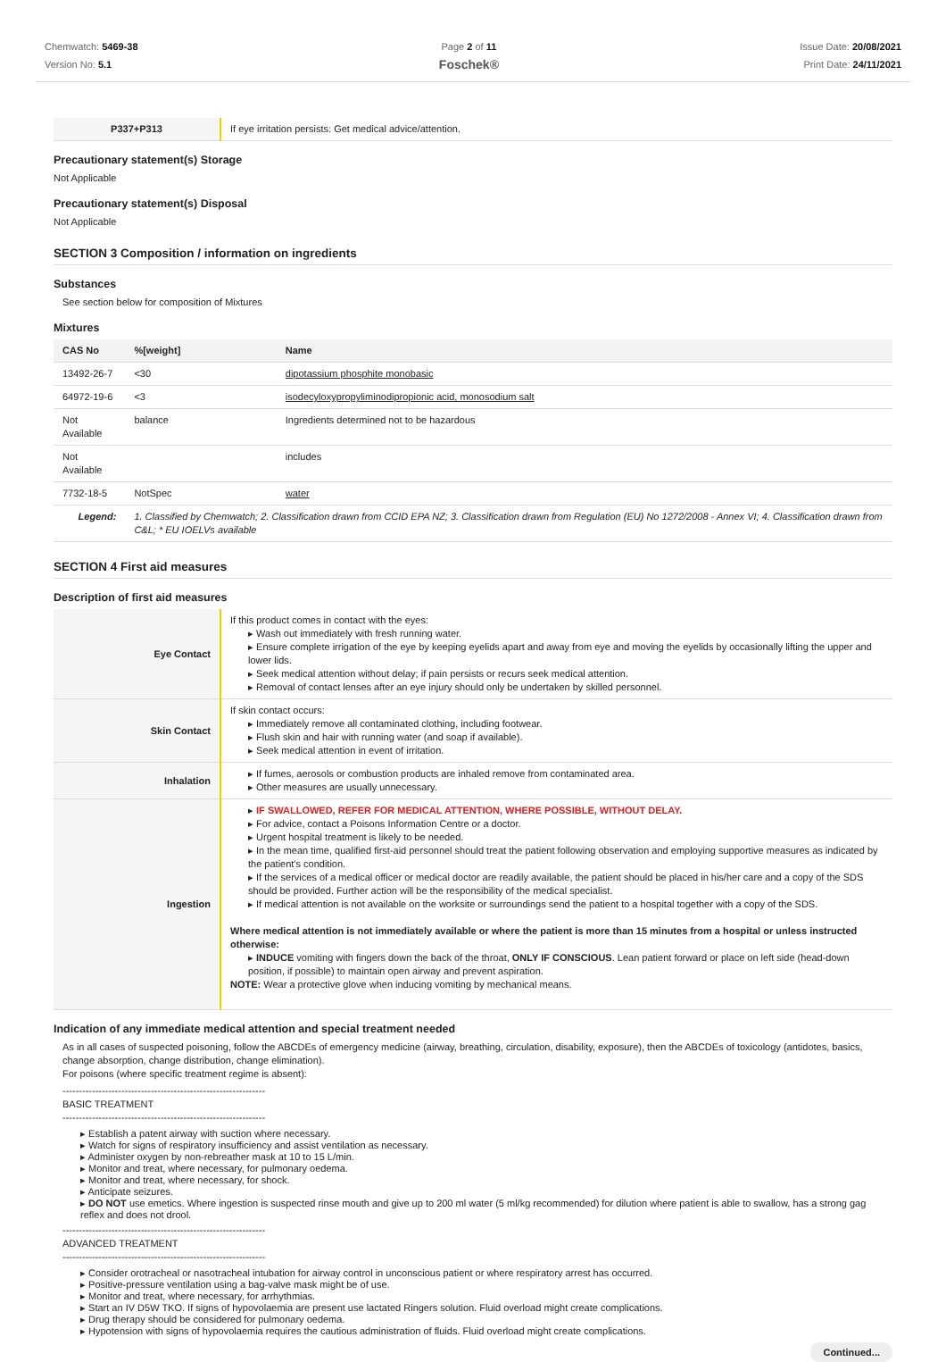Chemwatch: 5469-38
Version No: 5.1
Page 2 of 11
Foschek®
Issue Date: 20/08/2021
Print Date: 24/11/2021
| P337+P313 | If eye irritation persists: Get medical advice/attention. |
Precautionary statement(s) Storage
Not Applicable
Precautionary statement(s) Disposal
Not Applicable
SECTION 3 Composition / information on ingredients
Substances
See section below for composition of Mixtures
Mixtures
| CAS No | %[weight] | Name |
| --- | --- | --- |
| 13492-26-7 | <30 | dipotassium phosphite monobasic |
| 64972-19-6 | <3 | isodecyloxypropyliminodipropionic acid, monosodium salt |
| Not Available | balance | Ingredients determined not to be hazardous |
| Not Available | | includes |
| 7732-18-5 | NotSpec | water |
| Legend: | 1. Classified by Chemwatch; 2. Classification drawn from CCID EPA NZ; 3. Classification drawn from Regulation (EU) No 1272/2008 - Annex VI; 4. Classification drawn from C&L; * EU IOELVs available | |
SECTION 4 First aid measures
Description of first aid measures
| Eye Contact | If this product comes in contact with the eyes: ▸ Wash out immediately with fresh running water. ▸ Ensure complete irrigation of the eye by keeping eyelids apart and away from eye and moving the eyelids by occasionally lifting the upper and lower lids. ▸ Seek medical attention without delay; if pain persists or recurs seek medical attention. ▸ Removal of contact lenses after an eye injury should only be undertaken by skilled personnel. |
| Skin Contact | If skin contact occurs: ▸ Immediately remove all contaminated clothing, including footwear. ▸ Flush skin and hair with running water (and soap if available). ▸ Seek medical attention in event of irritation. |
| Inhalation | ▸ If fumes, aerosols or combustion products are inhaled remove from contaminated area. ▸ Other measures are usually unnecessary. |
| Ingestion | ▸ IF SWALLOWED, REFER FOR MEDICAL ATTENTION, WHERE POSSIBLE, WITHOUT DELAY. ▸ For advice, contact a Poisons Information Centre or a doctor. ▸ Urgent hospital treatment is likely to be needed. ▸ In the mean time, qualified first-aid personnel should treat the patient following observation and employing supportive measures as indicated by the patient's condition. ▸ If the services of a medical officer or medical doctor are readily available, the patient should be placed in his/her care and a copy of the SDS should be provided. Further action will be the responsibility of the medical specialist. ▸ If medical attention is not available on the worksite or surroundings send the patient to a hospital together with a copy of the SDS. Where medical attention is not immediately available or where the patient is more than 15 minutes from a hospital or unless instructed otherwise: ▸ INDUCE vomiting with fingers down the back of the throat, ONLY IF CONSCIOUS . Lean patient forward or place on left side (head-down position, if possible) to maintain open airway and prevent aspiration. NOTE: Wear a protective glove when inducing vomiting by mechanical means. |
Indication of any immediate medical attention and special treatment needed
As in all cases of suspected poisoning, follow the ABCDEs of emergency medicine (airway, breathing, circulation, disability, exposure), then the ABCDEs of toxicology (antidotes, basics, change absorption, change distribution, change elimination).
For poisons (where specific treatment regime is absent):
--------------------------------------------------------------
BASIC TREATMENT
--------------------------------------------------------------
▸ Establish a patent airway with suction where necessary.
▸ Watch for signs of respiratory insufficiency and assist ventilation as necessary.
▸ Administer oxygen by non-rebreather mask at 10 to 15 L/min.
▸ Monitor and treat, where necessary, for pulmonary oedema.
▸ Monitor and treat, where necessary, for shock.
▸ Anticipate seizures.
▸ DO NOT use emetics. Where ingestion is suspected rinse mouth and give up to 200 ml water (5 ml/kg recommended) for dilution where patient is able to swallow, has a strong gag reflex and does not drool.
--------------------------------------------------------------
ADVANCED TREATMENT
--------------------------------------------------------------
▸ Consider orotracheal or nasotracheal intubation for airway control in unconscious patient or where respiratory arrest has occurred.
▸ Positive-pressure ventilation using a bag-valve mask might be of use.
▸ Monitor and treat, where necessary, for arrhythmias.
▸ Start an IV D5W TKO. If signs of hypovolaemia are present use lactated Ringers solution. Fluid overload might create complications.
▸ Drug therapy should be considered for pulmonary oedema.
▸ Hypotension with signs of hypovolaemia requires the cautious administration of fluids. Fluid overload might create complications.
Continued...